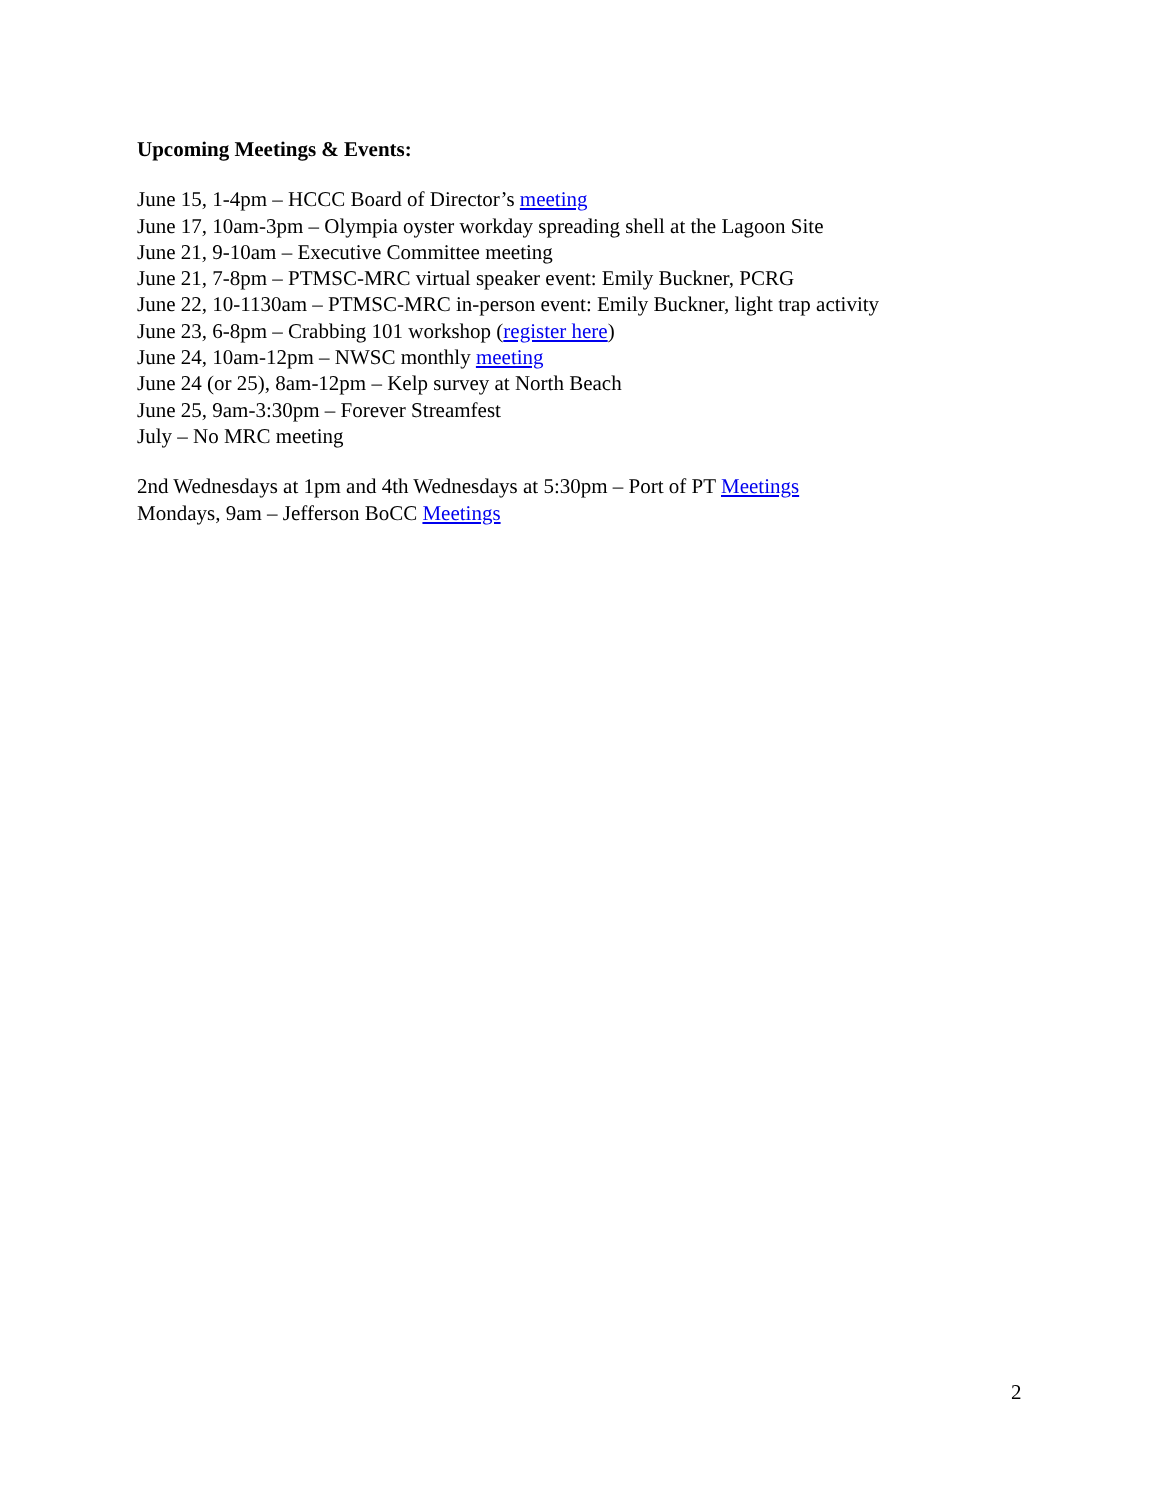Upcoming Meetings & Events:
June 15, 1-4pm – HCCC Board of Director’s meeting
June 17, 10am-3pm – Olympia oyster workday spreading shell at the Lagoon Site
June 21, 9-10am – Executive Committee meeting
June 21, 7-8pm – PTMSC-MRC virtual speaker event: Emily Buckner, PCRG
June 22, 10-1130am – PTMSC-MRC in-person event: Emily Buckner, light trap activity
June 23, 6-8pm – Crabbing 101 workshop (register here)
June 24, 10am-12pm – NWSC monthly meeting
June 24 (or 25), 8am-12pm – Kelp survey at North Beach
June 25, 9am-3:30pm – Forever Streamfest
July – No MRC meeting
2nd Wednesdays at 1pm and 4th Wednesdays at 5:30pm – Port of PT Meetings
Mondays, 9am – Jefferson BoCC Meetings
2